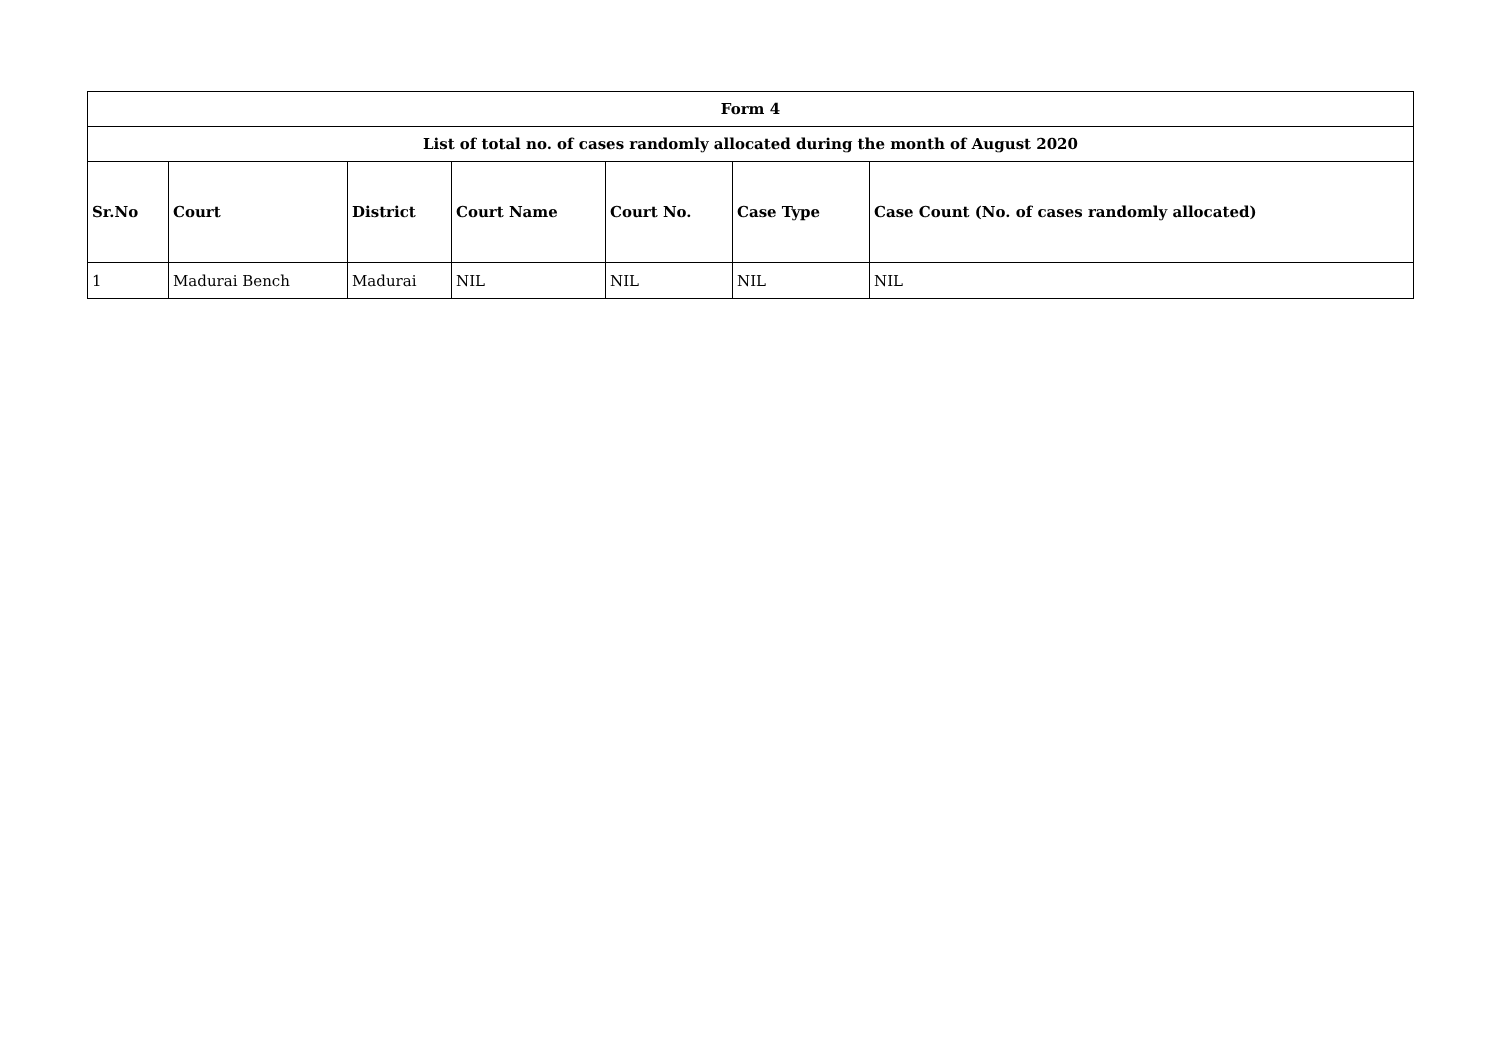| Form 4 | | | | | | |
| List of total no. of cases randomly allocated during the month of August 2020 | | | | | | |
| Sr.No | Court | District | Court Name | Court No. | Case Type | Case Count (No. of cases randomly allocated) |
| 1 | Madurai Bench | Madurai | NIL | NIL | NIL | NIL |